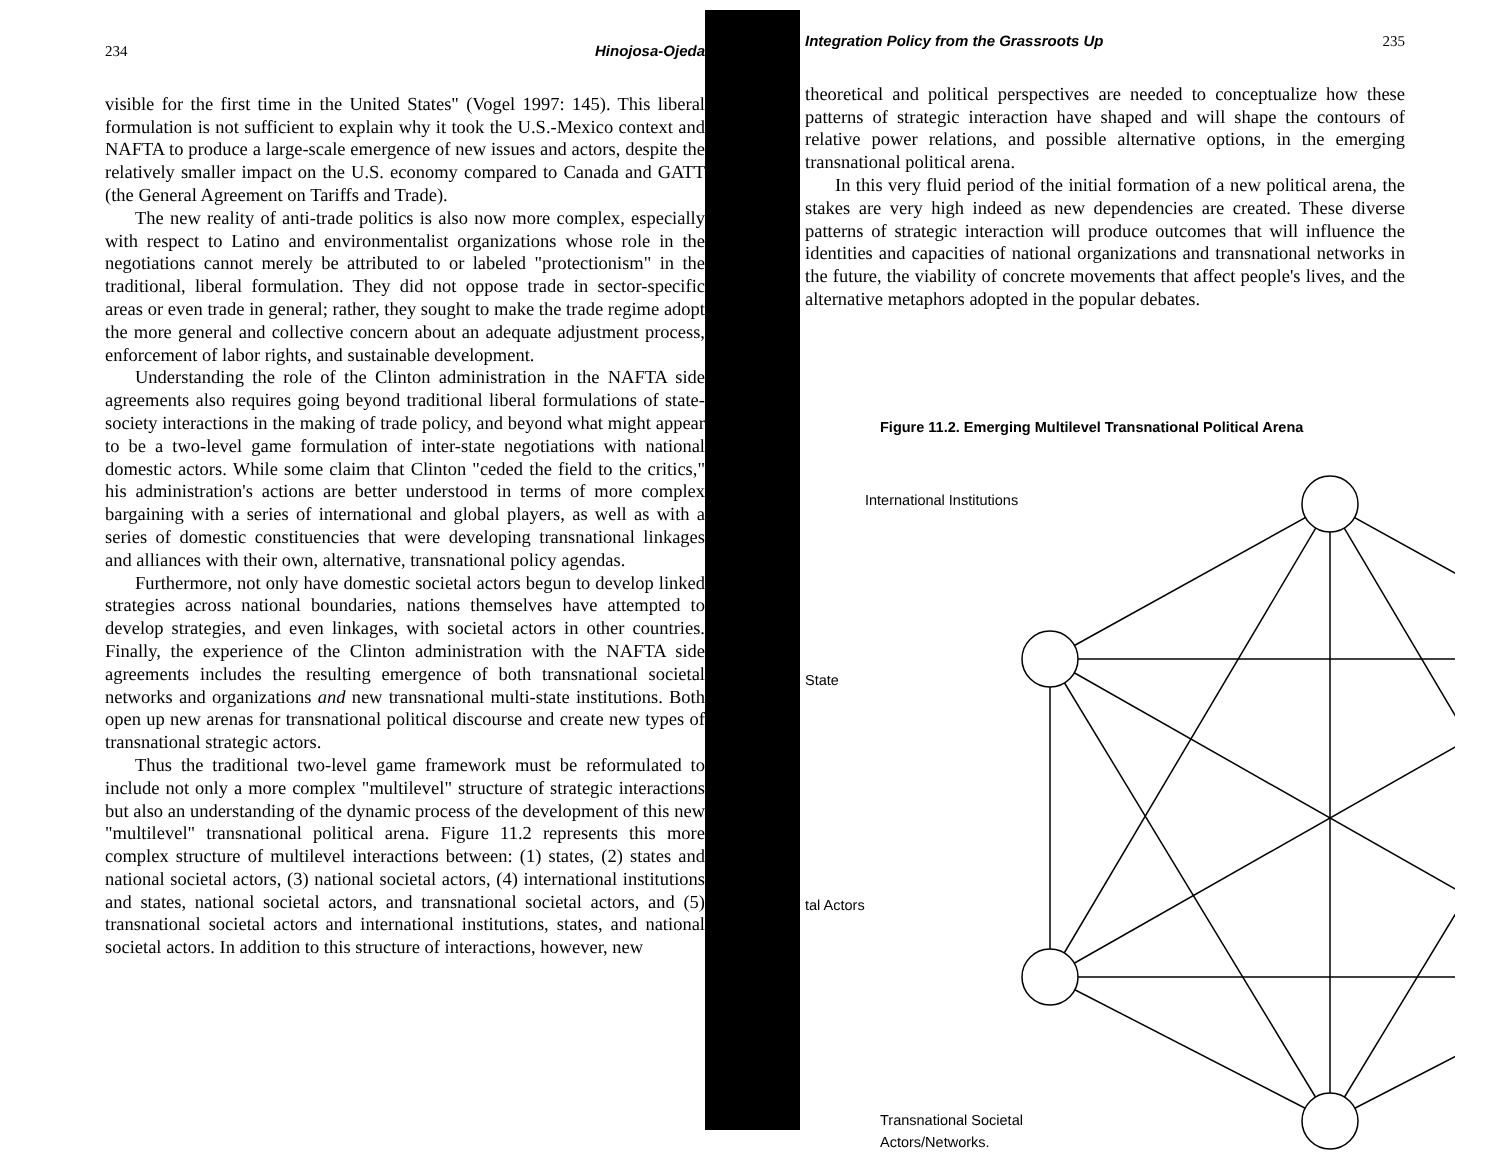234 Hinojosa-Ojeda
visible for the first time in the United States" (Vogel 1997: 145). This liberal formulation is not sufficient to explain why it took the U.S.-Mexico context and NAFTA to produce a large-scale emergence of new issues and actors, despite the relatively smaller impact on the U.S. economy compared to Canada and GATT (the General Agreement on Tariffs and Trade).
The new reality of anti-trade politics is also now more complex, especially with respect to Latino and environmentalist organizations whose role in the negotiations cannot merely be attributed to or labeled "protectionism" in the traditional, liberal formulation. They did not oppose trade in sector-specific areas or even trade in general; rather, they sought to make the trade regime adopt the more general and collective concern about an adequate adjustment process, enforcement of labor rights, and sustainable development.
Understanding the role of the Clinton administration in the NAFTA side agreements also requires going beyond traditional liberal formulations of state-society interactions in the making of trade policy, and beyond what might appear to be a two-level game formulation of inter-state negotiations with national domestic actors. While some claim that Clinton "ceded the field to the critics," his administration's actions are better understood in terms of more complex bargaining with a series of international and global players, as well as with a series of domestic constituencies that were developing transnational linkages and alliances with their own, alternative, transnational policy agendas.
Furthermore, not only have domestic societal actors begun to develop linked strategies across national boundaries, nations themselves have attempted to develop strategies, and even linkages, with societal actors in other countries. Finally, the experience of the Clinton administration with the NAFTA side agreements includes the resulting emergence of both transnational societal networks and organizations and new transnational multi-state institutions. Both open up new arenas for transnational political discourse and create new types of transnational strategic actors.
Thus the traditional two-level game framework must be reformulated to include not only a more complex "multilevel" structure of strategic interactions but also an understanding of the dynamic process of the development of this new "multilevel" transnational political arena. Figure 11.2 represents this more complex structure of multilevel interactions between: (1) states, (2) states and national societal actors, (3) national societal actors, (4) international institutions and states, national societal actors, and transnational societal actors, and (5) transnational societal actors and international institutions, states, and national societal actors. In addition to this structure of interactions, however, new
Integration Policy from the Grassroots Up 235
theoretical and political perspectives are needed to conceptualize how these patterns of strategic interaction have shaped and will shape the contours of relative power relations, and possible alternative options, in the emerging transnational political arena.
In this very fluid period of the initial formation of a new political arena, the stakes are very high indeed as new dependencies are created. These diverse patterns of strategic interaction will produce outcomes that will influence the identities and capacities of national organizations and transnational networks in the future, the viability of concrete movements that affect people's lives, and the alternative metaphors adopted in the popular debates.
Figure 11.2. Emerging Multilevel Transnational Political Arena
International Institutions
State
tal Actors
Transnational Societal
Actors/Networks.